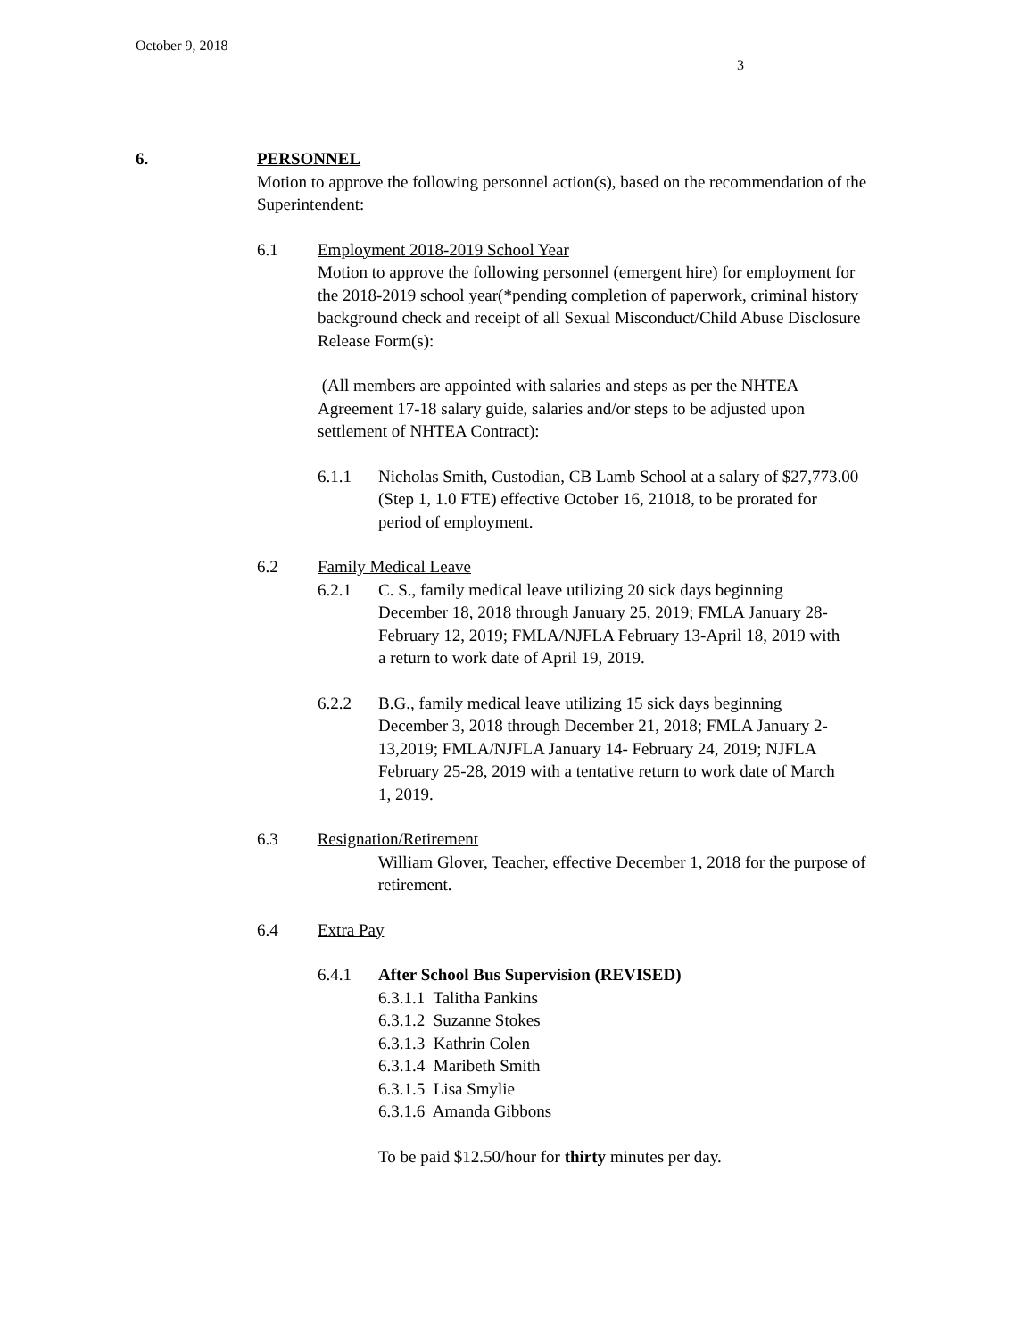October 9, 2018
3
6. PERSONNEL
Motion to approve the following personnel action(s), based on the recommendation of the Superintendent:
6.1 Employment 2018-2019 School Year
Motion to approve the following personnel (emergent hire) for employment for the 2018-2019 school year(*pending completion of paperwork, criminal history background check and receipt of all Sexual Misconduct/Child Abuse Disclosure Release Form(s):
(All members are appointed with salaries and steps as per the NHTEA Agreement 17-18 salary guide, salaries and/or steps to be adjusted upon settlement of NHTEA Contract):
6.1.1 Nicholas Smith, Custodian, CB Lamb School at a salary of $27,773.00 (Step 1, 1.0 FTE) effective October 16, 21018, to be prorated for period of employment.
6.2 Family Medical Leave
6.2.1 C. S., family medical leave utilizing 20 sick days beginning December 18, 2018 through January 25, 2019; FMLA January 28- February 12, 2019; FMLA/NJFLA February 13-April 18, 2019 with a return to work date of April 19, 2019.
6.2.2 B.G., family medical leave utilizing 15 sick days beginning December 3, 2018 through December 21, 2018; FMLA January 2-13,2019; FMLA/NJFLA January 14- February 24, 2019; NJFLA February 25-28, 2019 with a tentative return to work date of March 1, 2019.
6.3 Resignation/Retirement
William Glover, Teacher, effective December 1, 2018 for the purpose of retirement.
6.4 Extra Pay
6.4.1 After School Bus Supervision (REVISED)
6.3.1.1 Talitha Pankins
6.3.1.2 Suzanne Stokes
6.3.1.3 Kathrin Colen
6.3.1.4 Maribeth Smith
6.3.1.5 Lisa Smylie
6.3.1.6 Amanda Gibbons
To be paid $12.50/hour for thirty minutes per day.